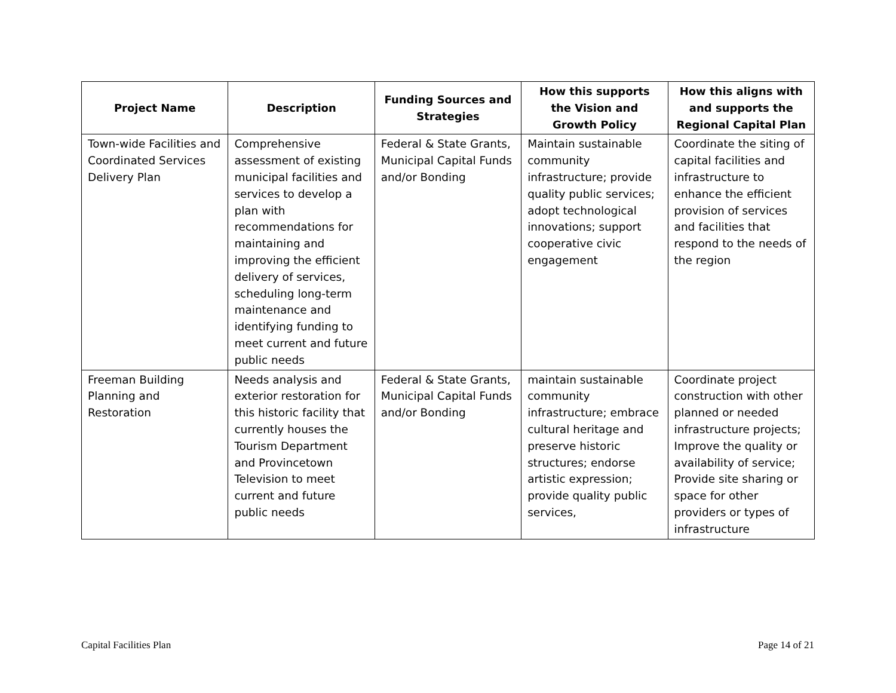| Project Name | Description | Funding Sources and Strategies | How this supports the Vision and Growth Policy | How this aligns with and supports the Regional Capital Plan |
| --- | --- | --- | --- | --- |
| Town-wide Facilities and Coordinated Services Delivery Plan | Comprehensive assessment of existing municipal facilities and services to develop a plan with recommendations for maintaining and improving the efficient delivery of services, scheduling long-term maintenance and identifying funding to meet current and future public needs | Federal & State Grants, Municipal Capital Funds and/or Bonding | Maintain sustainable community infrastructure; provide quality public services; adopt technological innovations; support cooperative civic engagement | Coordinate the siting of capital facilities and infrastructure to enhance the efficient provision of services and facilities that respond to the needs of the region |
| Freeman Building Planning and Restoration | Needs analysis and exterior restoration for this historic facility that currently houses the Tourism Department and Provincetown Television to meet current and future public needs | Federal & State Grants, Municipal Capital Funds and/or Bonding | maintain sustainable community infrastructure; embrace cultural heritage and preserve historic structures; endorse artistic expression; provide quality public services, | Coordinate project construction with other planned or needed infrastructure projects; Improve the quality or availability of service; Provide site sharing or space for other providers or types of infrastructure |
Capital Facilities Plan Page 14 of 21